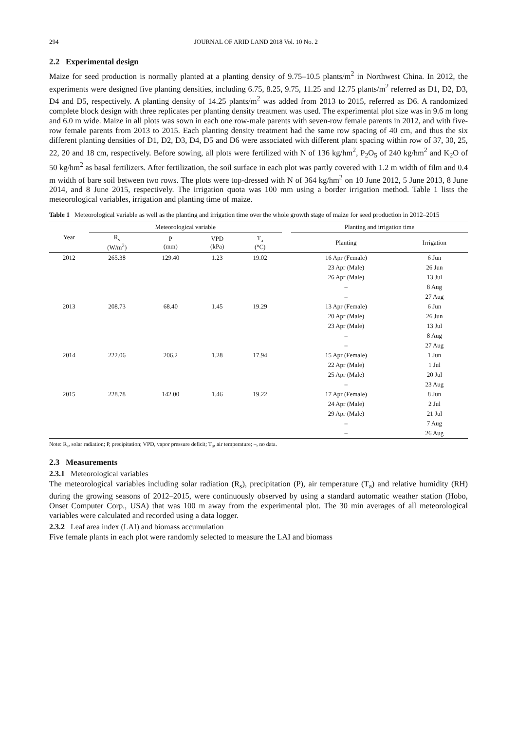294 JOURNAL OF ARID LAND 2018 Vol. 10 No. 2
2.2 Experimental design
Maize for seed production is normally planted at a planting density of 9.75–10.5 plants/m<sup>2</sup> in Northwest China. In 2012, the experiments were designed five planting densities, including 6.75, 8.25, 9.75, 11.25 and 12.75 plants/m<sup>2</sup> referred as D1, D2, D3, D4 and D5, respectively. A planting density of 14.25 plants/m<sup>2</sup> was added from 2013 to 2015, referred as D6. A randomized complete block design with three replicates per planting density treatment was used. The experimental plot size was in 9.6 m long and 6.0 m wide. Maize in all plots was sown in each one row-male parents with seven-row female parents in 2012, and with five-row female parents from 2013 to 2015. Each planting density treatment had the same row spacing of 40 cm, and thus the six different planting densities of D1, D2, D3, D4, D5 and D6 were associated with different plant spacing within row of 37, 30, 25, 22, 20 and 18 cm, respectively. Before sowing, all plots were fertilized with N of 136 kg/hm<sup>2</sup>, P<sub>2</sub>O<sub>5</sub> of 240 kg/hm<sup>2</sup> and K<sub>2</sub>O of 50 kg/hm<sup>2</sup> as basal fertilizers. After fertilization, the soil surface in each plot was partly covered with 1.2 m width of film and 0.4 m width of bare soil between two rows. The plots were top-dressed with N of 364 kg/hm<sup>2</sup> on 10 June 2012, 5 June 2013, 8 June 2014, and 8 June 2015, respectively. The irrigation quota was 100 mm using a border irrigation method. Table 1 lists the meteorological variables, irrigation and planting time of maize.
Table 1 Meteorological variable as well as the planting and irrigation time over the whole growth stage of maize for seed production in 2012–2015
| Year | Meteorological variable | | | | | Planting and irrigation time | |
| --- | --- | --- | --- | --- | --- | --- | --- |
| | R<sub>s</sub> (W/m<sup>2</sup>) | P (mm) | VPD (kPa) | T<sub>a</sub> (°C) | | Planting | Irrigation |
| 2012 | 265.38 | 129.40 | 1.23 | 19.02 | | 16 Apr (Female) | 6 Jun |
| | | | | | | 23 Apr (Male) | 26 Jun |
| | | | | | | 26 Apr (Male) | 13 Jul |
| | | | | | | – | 8 Aug |
| | | | | | | – | 27 Aug |
| 2013 | 208.73 | 68.40 | 1.45 | 19.29 | | 13 Apr (Female) | 6 Jun |
| | | | | | | 20 Apr (Male) | 26 Jun |
| | | | | | | 23 Apr (Male) | 13 Jul |
| | | | | | | – | 8 Aug |
| | | | | | | – | 27 Aug |
| 2014 | 222.06 | 206.2 | 1.28 | 17.94 | | 15 Apr (Female) | 1 Jun |
| | | | | | | 22 Apr (Male) | 1 Jul |
| | | | | | | 25 Apr (Male) | 20 Jul |
| | | | | | | – | 23 Aug |
| 2015 | 228.78 | 142.00 | 1.46 | 19.22 | | 17 Apr (Female) | 8 Jun |
| | | | | | | 24 Apr (Male) | 2 Jul |
| | | | | | | 29 Apr (Male) | 21 Jul |
| | | | | | | – | 7 Aug |
| | | | | | | – | 26 Aug |
Note: R<sub>s</sub>, solar radiation; P, precipitation; VPD, vapor pressure deficit; T<sub>a</sub>, air temperature; –, no data.
2.3 Measurements
2.3.1 Meteorological variables
The meteorological variables including solar radiation (R<sub>s</sub>), precipitation (P), air temperature (T<sub>a</sub>) and relative humidity (RH) during the growing seasons of 2012–2015, were continuously observed by using a standard automatic weather station (Hobo, Onset Computer Corp., USA) that was 100 m away from the experimental plot. The 30 min averages of all meteorological variables were calculated and recorded using a data logger.
2.3.2 Leaf area index (LAI) and biomass accumulation
Five female plants in each plot were randomly selected to measure the LAI and biomass